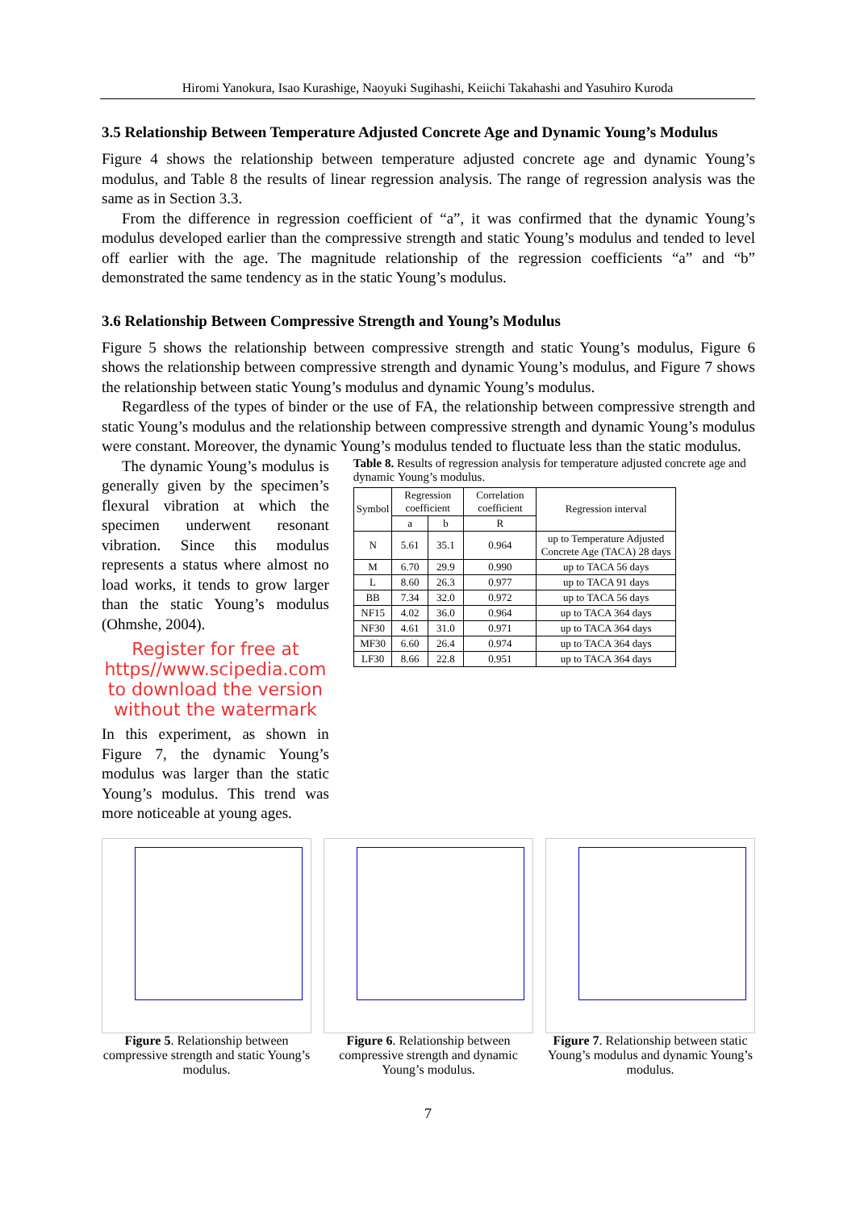Hiromi Yanokura, Isao Kurashige, Naoyuki Sugihashi, Keiichi Takahashi and Yasuhiro Kuroda
3.5 Relationship Between Temperature Adjusted Concrete Age and Dynamic Young’s Modulus
Figure 4 shows the relationship between temperature adjusted concrete age and dynamic Young’s modulus, and Table 8 the results of linear regression analysis. The range of regression analysis was the same as in Section 3.3.
From the difference in regression coefficient of “a”, it was confirmed that the dynamic Young’s modulus developed earlier than the compressive strength and static Young’s modulus and tended to level off earlier with the age. The magnitude relationship of the regression coefficients “a” and “b” demonstrated the same tendency as in the static Young’s modulus.
3.6 Relationship Between Compressive Strength and Young’s Modulus
Figure 5 shows the relationship between compressive strength and static Young’s modulus, Figure 6 shows the relationship between compressive strength and dynamic Young’s modulus, and Figure 7 shows the relationship between static Young’s modulus and dynamic Young’s modulus.
Regardless of the types of binder or the use of FA, the relationship between compressive strength and static Young’s modulus and the relationship between compressive strength and dynamic Young’s modulus were constant. Moreover, the dynamic Young’s modulus tended to fluctuate less than the static modulus.
The dynamic Young’s modulus is generally given by the specimen’s flexural vibration at which the specimen underwent resonant vibration. Since this modulus represents a status where almost no load works, it tends to grow larger than the static Young’s modulus (Ohmshe, 2004).
Register for free at https//www.scipedia.com to download the version without the watermark
In this experiment, as shown in Figure 7, the dynamic Young’s modulus was larger than the static Young’s modulus. This trend was more noticeable at young ages.
Table 8. Results of regression analysis for temperature adjusted concrete age and dynamic Young’s modulus.
| Symbol | Regression coefficient | | Correlation coefficient | Regression interval |
| --- | --- | --- | --- | --- |
| | a | b | R | |
| N | 5.61 | 35.1 | 0.964 | up to Temperature Adjusted Concrete Age (TACA) 28 days |
| M | 6.70 | 29.9 | 0.990 | up to TACA 56 days |
| L | 8.60 | 26.3 | 0.977 | up to TACA 91 days |
| BB | 7.34 | 32.0 | 0.972 | up to TACA 56 days |
| NF15 | 4.02 | 36.0 | 0.964 | up to TACA 364 days |
| NF30 | 4.61 | 31.0 | 0.971 | up to TACA 364 days |
| MF30 | 6.60 | 26.4 | 0.974 | up to TACA 364 days |
| LF30 | 8.66 | 22.8 | 0.951 | up to TACA 364 days |
Figure 5. Relationship between compressive strength and static Young’s modulus.
Figure 6. Relationship between compressive strength and dynamic Young’s modulus.
Figure 7. Relationship between static Young’s modulus and dynamic Young’s modulus.
7